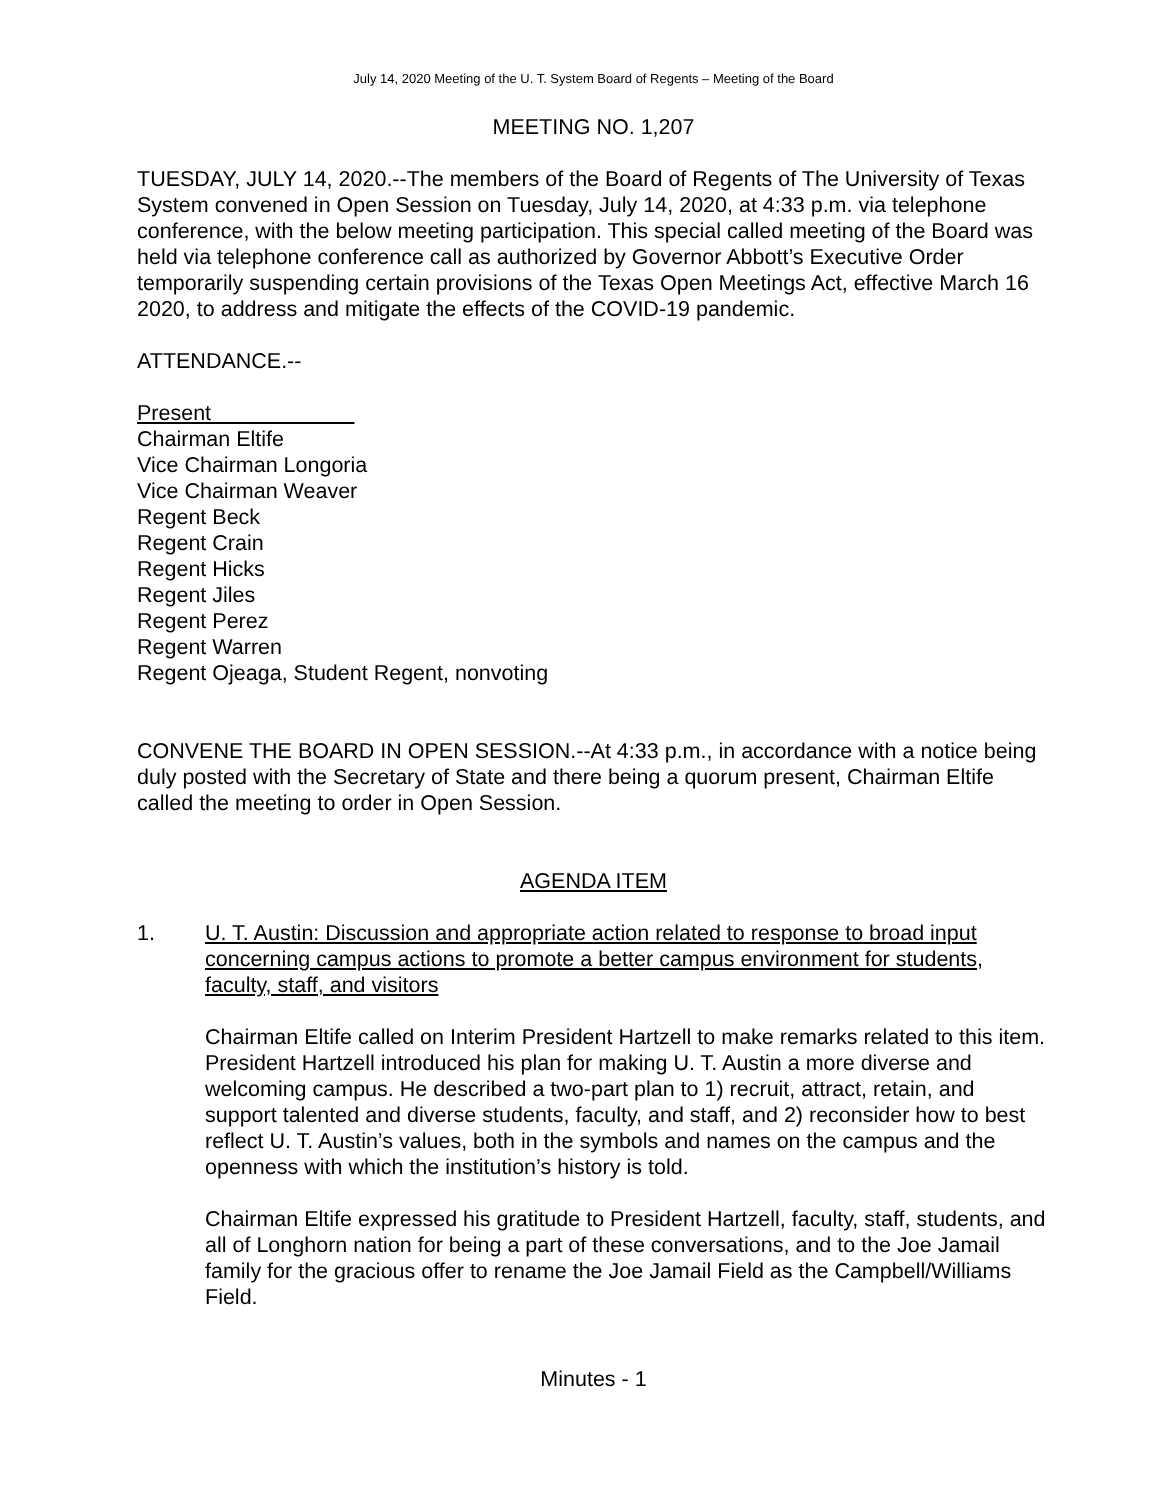July 14, 2020 Meeting of the U. T. System Board of Regents – Meeting of the Board
MEETING NO. 1,207
TUESDAY, JULY 14, 2020.--The members of the Board of Regents of The University of Texas System convened in Open Session on Tuesday, July 14, 2020, at 4:33 p.m. via telephone conference, with the below meeting participation. This special called meeting of the Board was held via telephone conference call as authorized by Governor Abbott’s Executive Order temporarily suspending certain provisions of the Texas Open Meetings Act, effective March 16 2020, to address and mitigate the effects of the COVID-19 pandemic.
ATTENDANCE.--
Present
Chairman Eltife
Vice Chairman Longoria
Vice Chairman Weaver
Regent Beck
Regent Crain
Regent Hicks
Regent Jiles
Regent Perez
Regent Warren
Regent Ojeaga, Student Regent, nonvoting
CONVENE THE BOARD IN OPEN SESSION.--At 4:33 p.m., in accordance with a notice being duly posted with the Secretary of State and there being a quorum present, Chairman Eltife called the meeting to order in Open Session.
AGENDA ITEM
1. U. T. Austin: Discussion and appropriate action related to response to broad input concerning campus actions to promote a better campus environment for students, faculty, staff, and visitors
Chairman Eltife called on Interim President Hartzell to make remarks related to this item. President Hartzell introduced his plan for making U. T. Austin a more diverse and welcoming campus. He described a two-part plan to 1) recruit, attract, retain, and support talented and diverse students, faculty, and staff, and 2) reconsider how to best reflect U. T. Austin’s values, both in the symbols and names on the campus and the openness with which the institution’s history is told.
Chairman Eltife expressed his gratitude to President Hartzell, faculty, staff, students, and all of Longhorn nation for being a part of these conversations, and to the Joe Jamail family for the gracious offer to rename the Joe Jamail Field as the Campbell/Williams Field.
Minutes - 1